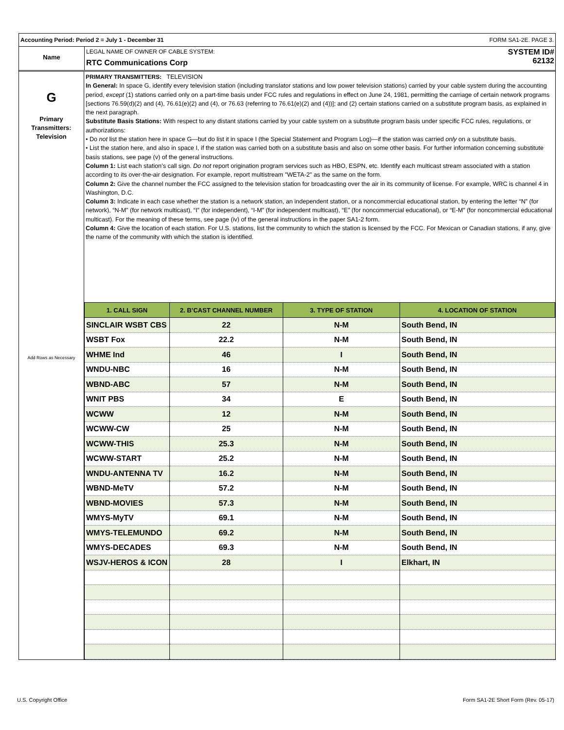Accounting Period: Period 2 = July 1 - December 31 FORM SA1-2E. PAGE 3.
Name
LEGAL NAME OF OWNER OF CABLE SYSTEM:
RTC Communications Corp
SYSTEM ID#
62132
G
Primary
Transmitters:
Television
Add Rows as Necessary
PRIMARY TRANSMITTERS: TELEVISION
In General: In space G, identify every television station (including translator stations and low power television stations) carried by your cable system during the accounting period, except (1) stations carried only on a part-time basis under FCC rules and regulations in effect on June 24, 1981, permitting the carriage of certain network programs [sections 76.59(d)(2) and (4), 76.61(e)(2) and (4), or 76.63 (referring to 76.61(e)(2) and (4))]; and (2) certain stations carried on a substitute program basis, as explained in the next paragraph.
Substitute Basis Stations: With respect to any distant stations carried by your cable system on a substitute program basis under specific FCC rules, regulations, or authorizations:
• Do not list the station here in space G—but do list it in space I (the Special Statement and Program Log)—if the station was carried only on a substitute basis.
• List the station here, and also in space I, if the station was carried both on a substitute basis and also on some other basis. For further information concerning substitute basis stations, see page (v) of the general instructions.
Column 1: List each station’s call sign. Do not report origination program services such as HBO, ESPN, etc. Identify each multicast stream associated with a station according to its over-the-air designation. For example, report multistream "WETA-2" as the same on the form.
Column 2: Give the channel number the FCC assigned to the television station for broadcasting over the air in its community of license. For example, WRC is channel 4 in Washington, D.C.
Column 3: Indicate in each case whether the station is a network station, an independent station, or a noncommercial educational station, by entering the letter “N” (for network), “N-M” (for network multicast), “I” (for independent), “I-M” (for independent multicast), “E” (for noncommercial educational), or “E-M” (for noncommercial educational multicast). For the meaning of these terms, see page (iv) of the general instructions in the paper SA1-2 form.
Column 4: Give the location of each station. For U.S. stations, list the community to which the station is licensed by the FCC. For Mexican or Canadian stations, if any, give the name of the community with which the station is identified.
| 1. CALL SIGN | 2. B’CAST CHANNEL NUMBER | 3. TYPE OF STATION | 4. LOCATION OF STATION |
| --- | --- | --- | --- |
| SINCLAIR WSBT CBS | 22 | N-M | South Bend, IN |
| WSBT Fox | 22.2 | N-M | South Bend, IN |
| WHME Ind | 46 | I | South Bend, IN |
| WNDU-NBC | 16 | N-M | South Bend, IN |
| WBND-ABC | 57 | N-M | South Bend, IN |
| WNIT PBS | 34 | E | South Bend, IN |
| WCWW | 12 | N-M | South Bend, IN |
| WCWW-CW | 25 | N-M | South Bend, IN |
| WCWW-THIS | 25.3 | N-M | South Bend, IN |
| WCWW-START | 25.2 | N-M | South Bend, IN |
| WNDU-ANTENNA TV | 16.2 | N-M | South Bend, IN |
| WBND-MeTV | 57.2 | N-M | South Bend, IN |
| WBND-MOVIES | 57.3 | N-M | South Bend, IN |
| WMYS-MyTV | 69.1 | N-M | South Bend, IN |
| WMYS-TELEMUNDO | 69.2 | N-M | South Bend, IN |
| WMYS-DECADES | 69.3 | N-M | South Bend, IN |
| WSJV-HEROS & ICON | 28 | I | Elkhart, IN |
U.S. Copyright Office Form SA1-2E Short Form (Rev. 05-17)